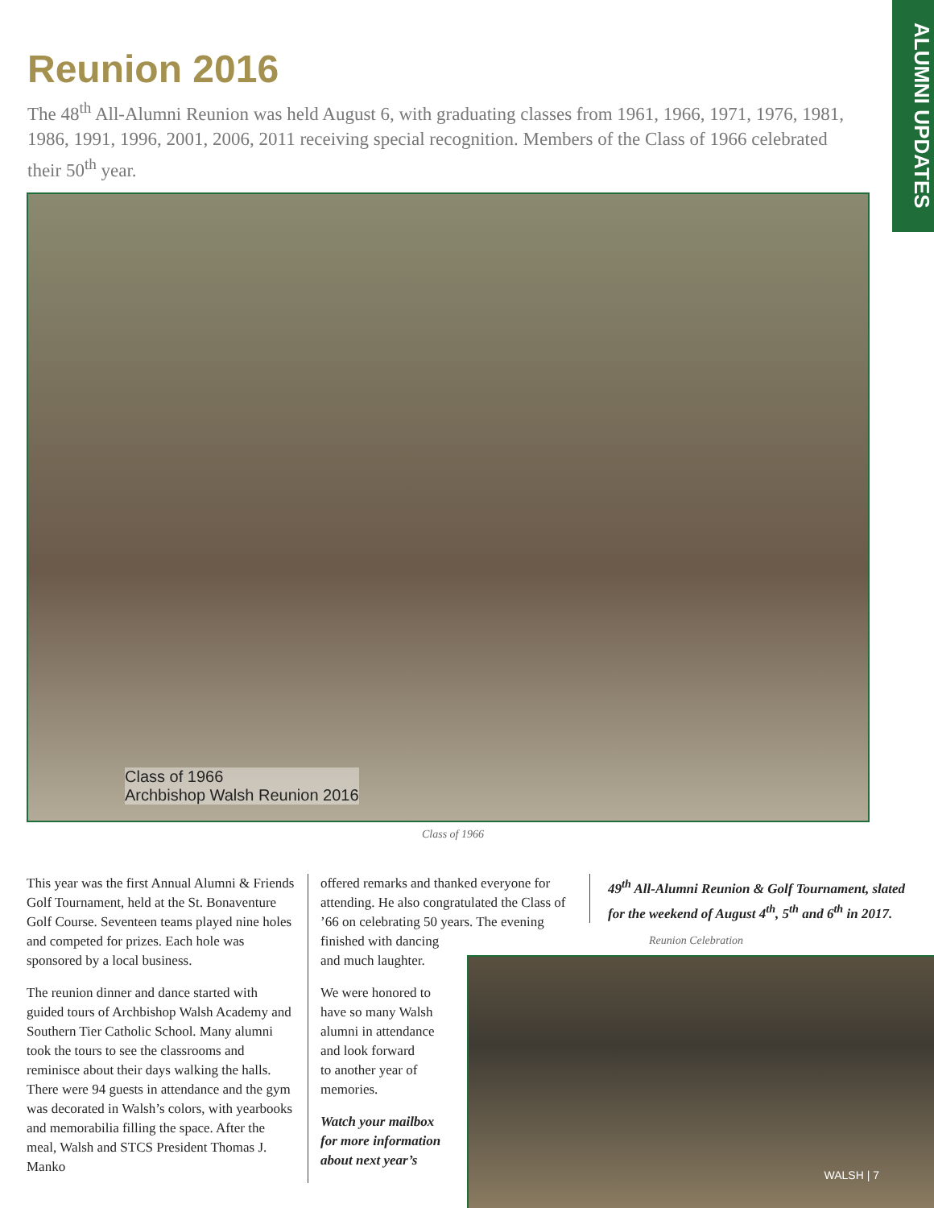ALUMNI UPDATES
Reunion 2016
The 48<sup>th</sup> All-Alumni Reunion was held August 6, with graduating classes from 1961, 1966, 1971, 1976, 1981, 1986, 1991, 1996, 2001, 2006, 2011 receiving special recognition. Members of the Class of 1966 celebrated their 50<sup>th</sup> year.
Class of 1966
Archbishop Walsh Reunion 2016
Class of 1966
This year was the first Annual Alumni & Friends Golf Tournament, held at the St. Bonaventure Golf Course. Seventeen teams played nine holes and competed for prizes. Each hole was sponsored by a local business.
The reunion dinner and dance started with guided tours of Archbishop Walsh Academy and Southern Tier Catholic School. Many alumni took the tours to see the classrooms and reminisce about their days walking the halls. There were 94 guests in attendance and the gym was decorated in Walsh’s colors, with yearbooks and memorabilia filling the space. After the meal, Walsh and STCS President Thomas J. Manko
offered remarks and thanked everyone for attending. He also congratulated the Class of ’66 on celebrating 50 years. The evening finished with dancing
and much laughter.
We were honored to
have so many Walsh
alumni in attendance
and look forward
to another year of
memories.
Watch your mailbox
for more information
about next year’s
49<sup>th</sup> All-Alumni Reunion & Golf Tournament, slated for the weekend of August 4<sup>th</sup>, 5<sup>th</sup> and 6<sup>th</sup> in 2017.
Reunion Celebration
WALSH | 7